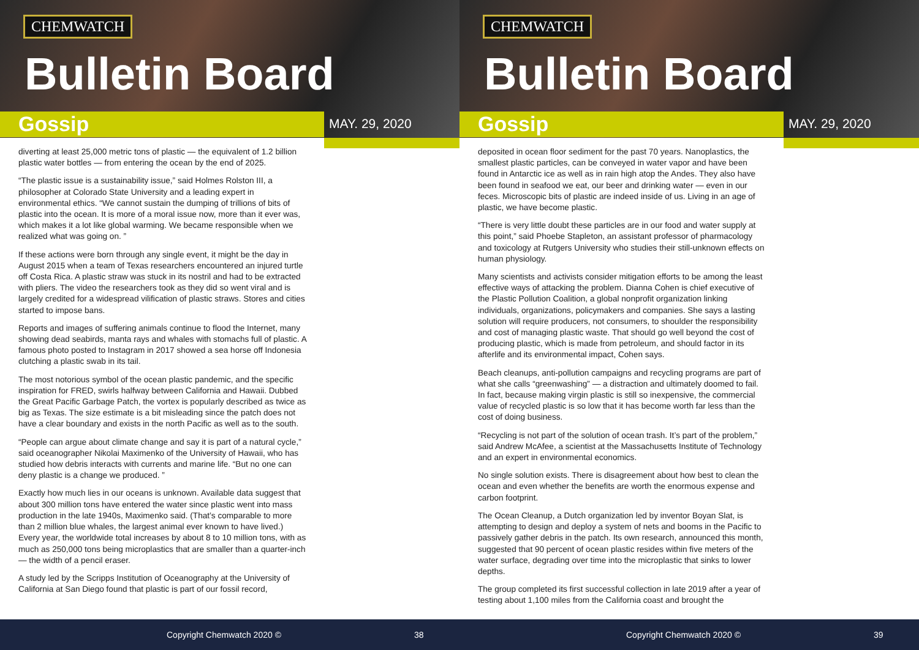CHEMWATCH
Bulletin Board
Gossip MAY. 29, 2020
diverting at least 25,000 metric tons of plastic — the equivalent of 1.2 billion plastic water bottles — from entering the ocean by the end of 2025.
“The plastic issue is a sustainability issue,” said Holmes Rolston III, a philosopher at Colorado State University and a leading expert in environmental ethics. “We cannot sustain the dumping of trillions of bits of plastic into the ocean. It is more of a moral issue now, more than it ever was, which makes it a lot like global warming. We became responsible when we realized what was going on. ”
If these actions were born through any single event, it might be the day in August 2015 when a team of Texas researchers encountered an injured turtle off Costa Rica. A plastic straw was stuck in its nostril and had to be extracted with pliers. The video the researchers took as they did so went viral and is largely credited for a widespread vilification of plastic straws. Stores and cities started to impose bans.
Reports and images of suffering animals continue to flood the Internet, many showing dead seabirds, manta rays and whales with stomachs full of plastic. A famous photo posted to Instagram in 2017 showed a sea horse off Indonesia clutching a plastic swab in its tail.
The most notorious symbol of the ocean plastic pandemic, and the specific inspiration for FRED, swirls halfway between California and Hawaii. Dubbed the Great Pacific Garbage Patch, the vortex is popularly described as twice as big as Texas. The size estimate is a bit misleading since the patch does not have a clear boundary and exists in the north Pacific as well as to the south.
“People can argue about climate change and say it is part of a natural cycle,” said oceanographer Nikolai Maximenko of the University of Hawaii, who has studied how debris interacts with currents and marine life. “But no one can deny plastic is a change we produced. ”
Exactly how much lies in our oceans is unknown. Available data suggest that about 300 million tons have entered the water since plastic went into mass production in the late 1940s, Maximenko said. (That’s comparable to more than 2 million blue whales, the largest animal ever known to have lived.) Every year, the worldwide total increases by about 8 to 10 million tons, with as much as 250,000 tons being microplastics that are smaller than a quarter-inch — the width of a pencil eraser.
A study led by the Scripps Institution of Oceanography at the University of California at San Diego found that plastic is part of our fossil record,
Copyright Chemwatch 2020 © 38
CHEMWATCH
Bulletin Board
Gossip MAY. 29, 2020
deposited in ocean floor sediment for the past 70 years. Nanoplastics, the smallest plastic particles, can be conveyed in water vapor and have been found in Antarctic ice as well as in rain high atop the Andes. They also have been found in seafood we eat, our beer and drinking water — even in our feces. Microscopic bits of plastic are indeed inside of us. Living in an age of plastic, we have become plastic.
“There is very little doubt these particles are in our food and water supply at this point,” said Phoebe Stapleton, an assistant professor of pharmacology and toxicology at Rutgers University who studies their still-unknown effects on human physiology.
Many scientists and activists consider mitigation efforts to be among the least effective ways of attacking the problem. Dianna Cohen is chief executive of the Plastic Pollution Coalition, a global nonprofit organization linking individuals, organizations, policymakers and companies. She says a lasting solution will require producers, not consumers, to shoulder the responsibility and cost of managing plastic waste. That should go well beyond the cost of producing plastic, which is made from petroleum, and should factor in its afterlife and its environmental impact, Cohen says.
Beach cleanups, anti-pollution campaigns and recycling programs are part of what she calls “greenwashing” — a distraction and ultimately doomed to fail. In fact, because making virgin plastic is still so inexpensive, the commercial value of recycled plastic is so low that it has become worth far less than the cost of doing business.
“Recycling is not part of the solution of ocean trash. It’s part of the problem,” said Andrew McAfee, a scientist at the Massachusetts Institute of Technology and an expert in environmental economics.
No single solution exists. There is disagreement about how best to clean the ocean and even whether the benefits are worth the enormous expense and carbon footprint.
The Ocean Cleanup, a Dutch organization led by inventor Boyan Slat, is attempting to design and deploy a system of nets and booms in the Pacific to passively gather debris in the patch. Its own research, announced this month, suggested that 90 percent of ocean plastic resides within five meters of the water surface, degrading over time into the microplastic that sinks to lower depths.
The group completed its first successful collection in late 2019 after a year of testing about 1,100 miles from the California coast and brought the
Copyright Chemwatch 2020 © 39